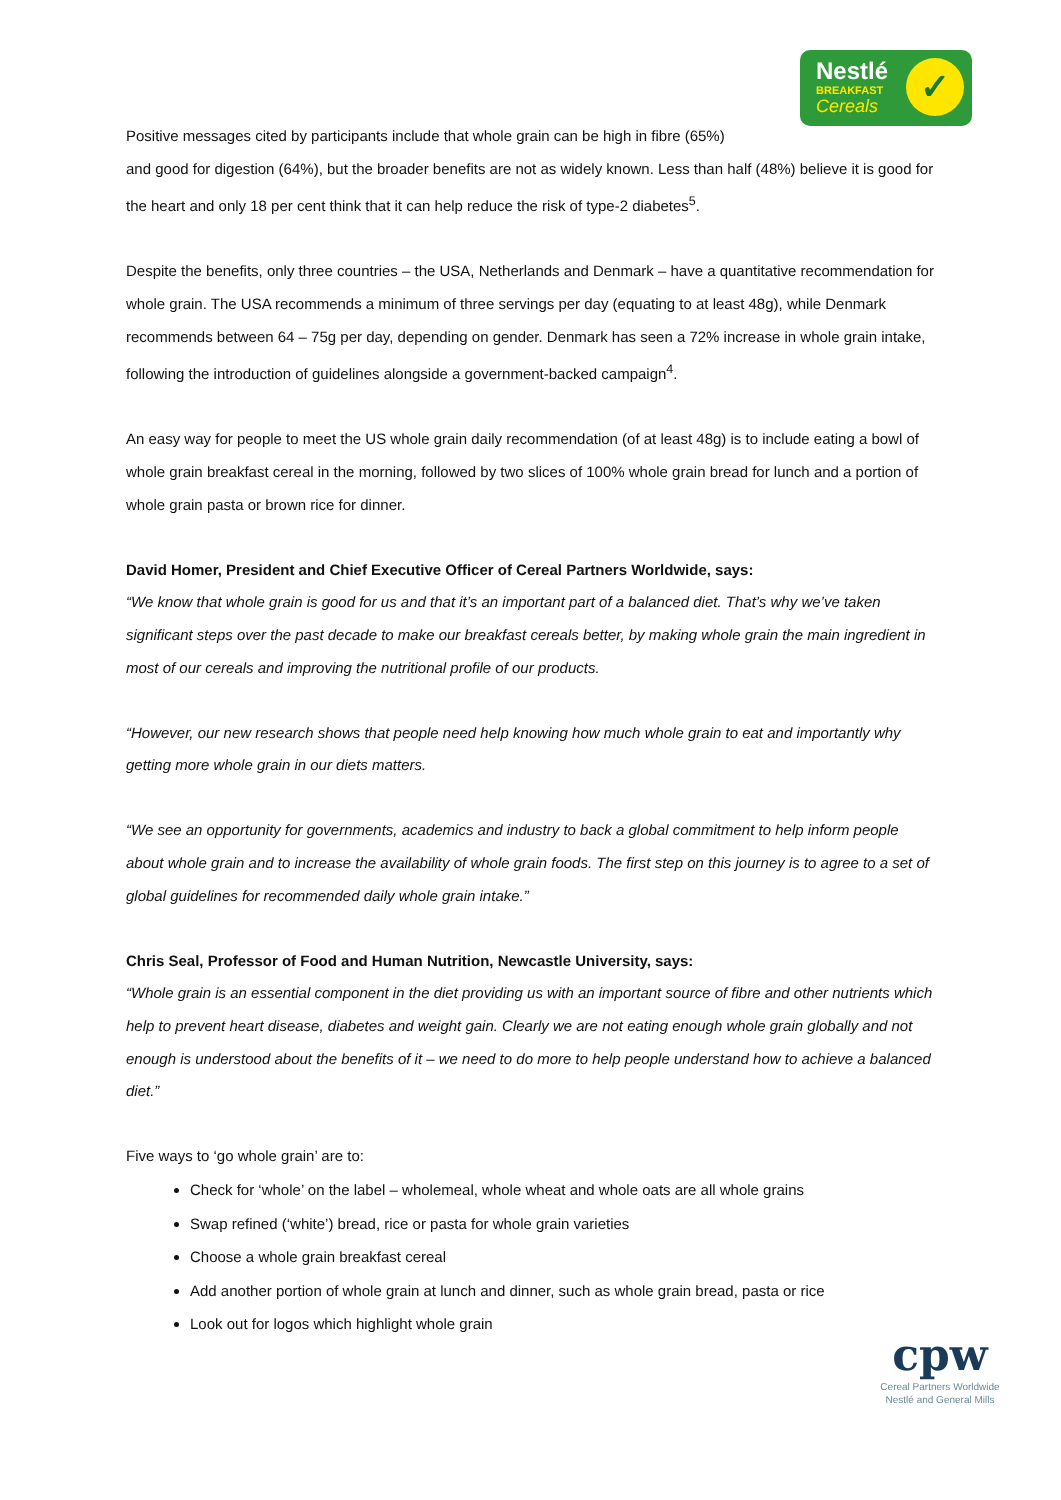Nestlé
BREAKFAST
Cereals
✓
Positive messages cited by participants include that whole grain can be high in fibre (65%)
and good for digestion (64%), but the broader benefits are not as widely known. Less than half (48%) believe it is good for the heart and only 18 per cent think that it can help reduce the risk of type-2 diabetes<sup>5</sup>.
Despite the benefits, only three countries – the USA, Netherlands and Denmark – have a quantitative recommendation for whole grain. The USA recommends a minimum of three servings per day (equating to at least 48g), while Denmark recommends between 64 – 75g per day, depending on gender. Denmark has seen a 72% increase in whole grain intake, following the introduction of guidelines alongside a government-backed campaign<sup>4</sup>.
An easy way for people to meet the US whole grain daily recommendation (of at least 48g) is to include eating a bowl of whole grain breakfast cereal in the morning, followed by two slices of 100% whole grain bread for lunch and a portion of whole grain pasta or brown rice for dinner.
David Homer, President and Chief Executive Officer of Cereal Partners Worldwide, says:
“We know that whole grain is good for us and that it’s an important part of a balanced diet. That’s why we’ve taken significant steps over the past decade to make our breakfast cereals better, by making whole grain the main ingredient in most of our cereals and improving the nutritional profile of our products.
“However, our new research shows that people need help knowing how much whole grain to eat and importantly why getting more whole grain in our diets matters.
“We see an opportunity for governments, academics and industry to back a global commitment to help inform people about whole grain and to increase the availability of whole grain foods. The first step on this journey is to agree to a set of global guidelines for recommended daily whole grain intake.”
Chris Seal, Professor of Food and Human Nutrition, Newcastle University, says:
“Whole grain is an essential component in the diet providing us with an important source of fibre and other nutrients which help to prevent heart disease, diabetes and weight gain. Clearly we are not eating enough whole grain globally and not enough is understood about the benefits of it – we need to do more to help people understand how to achieve a balanced diet.”
Five ways to ‘go whole grain’ are to:
Check for ‘whole’ on the label – wholemeal, whole wheat and whole oats are all whole grains
Swap refined (‘white’) bread, rice or pasta for whole grain varieties
Choose a whole grain breakfast cereal
Add another portion of whole grain at lunch and dinner, such as whole grain bread, pasta or rice
Look out for logos which highlight whole grain
cpw
Cereal Partners Worldwide
Nestlé and General Mills